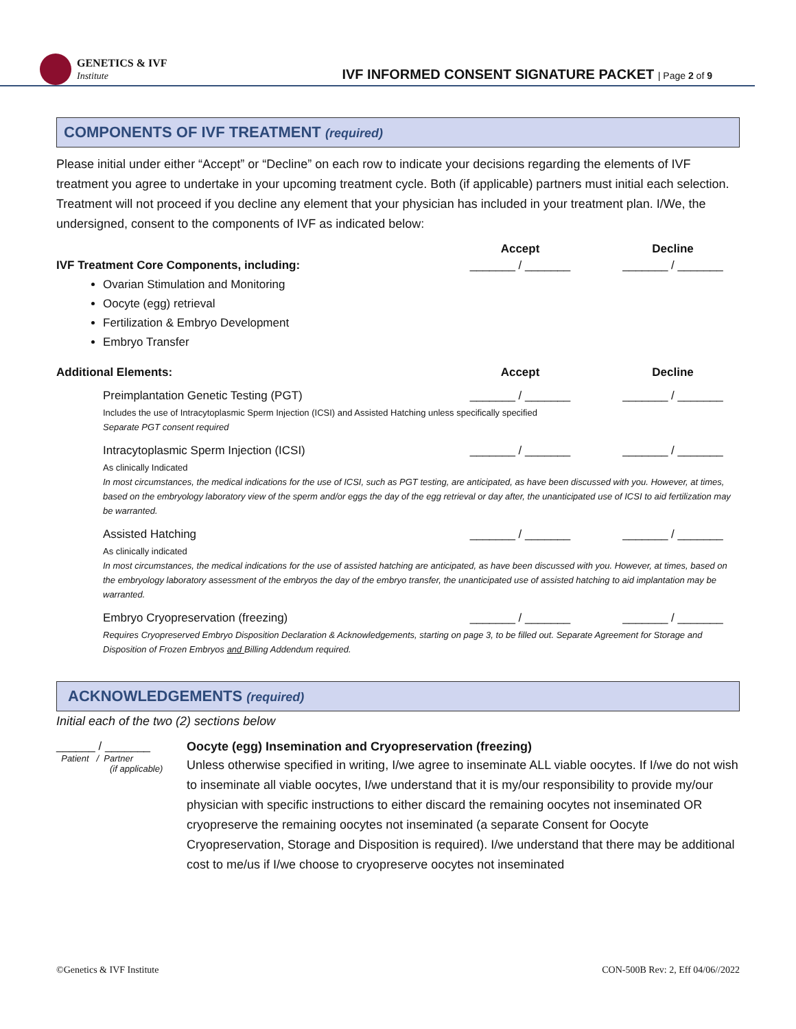GENETICS & IVF
Institute
IVF INFORMED CONSENT SIGNATURE PACKET | Page 2 of 9
COMPONENTS OF IVF TREATMENT (required)
Please initial under either “Accept” or “Decline” on each row to indicate your decisions regarding the elements of IVF treatment you agree to undertake in your upcoming treatment cycle. Both (if applicable) partners must initial each selection. Treatment will not proceed if you decline any element that your physician has included in your treatment plan. I/We, the undersigned, consent to the components of IVF as indicated below:
| | Accept | Decline |
| --- | --- | --- |
| IVF Treatment Core Components, including: Ovarian Stimulation and Monitoring Oocyte (egg) retrieval Fertilization & Embryo Development Embryo Transfer | _______ / _______ | _______ / _______ |
| Additional Elements: | Accept | Decline |
| Preimplantation Genetic Testing (PGT) | _______ / _______ | _______ / _______ |
| Includes the use of Intracytoplasmic Sperm Injection (ICSI) and Assisted Hatching unless specifically specified Separate PGT consent required | | |
| Intracytoplasmic Sperm Injection (ICSI) | _______ / _______ | _______ / _______ |
| As clinically Indicated In most circumstances, the medical indications for the use of ICSI, such as PGT testing, are anticipated, as have been discussed with you. However, at times, based on the embryology laboratory view of the sperm and/or eggs the day of the egg retrieval or day after, the unanticipated use of ICSI to aid fertilization may be warranted. | | |
| Assisted Hatching | _______ / _______ | _______ / _______ |
| As clinically indicated In most circumstances, the medical indications for the use of assisted hatching are anticipated, as have been discussed with you. However, at times, based on the embryology laboratory assessment of the embryos the day of the embryo transfer, the unanticipated use of assisted hatching to aid implantation may be warranted. | | |
| Embryo Cryopreservation (freezing) | _______ / _______ | _______ / _______ |
| Requires Cryopreserved Embryo Disposition Declaration & Acknowledgements, starting on page 3, to be filled out. Separate Agreement for Storage and Disposition of Frozen Embryos and Billing Addendum required. | | |
ACKNOWLEDGEMENTS (required)
Initial each of the two (2) sections below
______ / _______
Patient / Partner
(if applicable)
Oocyte (egg) Insemination and Cryopreservation (freezing)
Unless otherwise specified in writing, I/we agree to inseminate ALL viable oocytes. If I/we do not wish to inseminate all viable oocytes, I/we understand that it is my/our responsibility to provide my/our physician with specific instructions to either discard the remaining oocytes not inseminated OR cryopreserve the remaining oocytes not inseminated (a separate Consent for Oocyte Cryopreservation, Storage and Disposition is required). I/we understand that there may be additional cost to me/us if I/we choose to cryopreserve oocytes not inseminated
©Genetics & IVF Institute CON-500B Rev: 2, Eff 04/06//2022